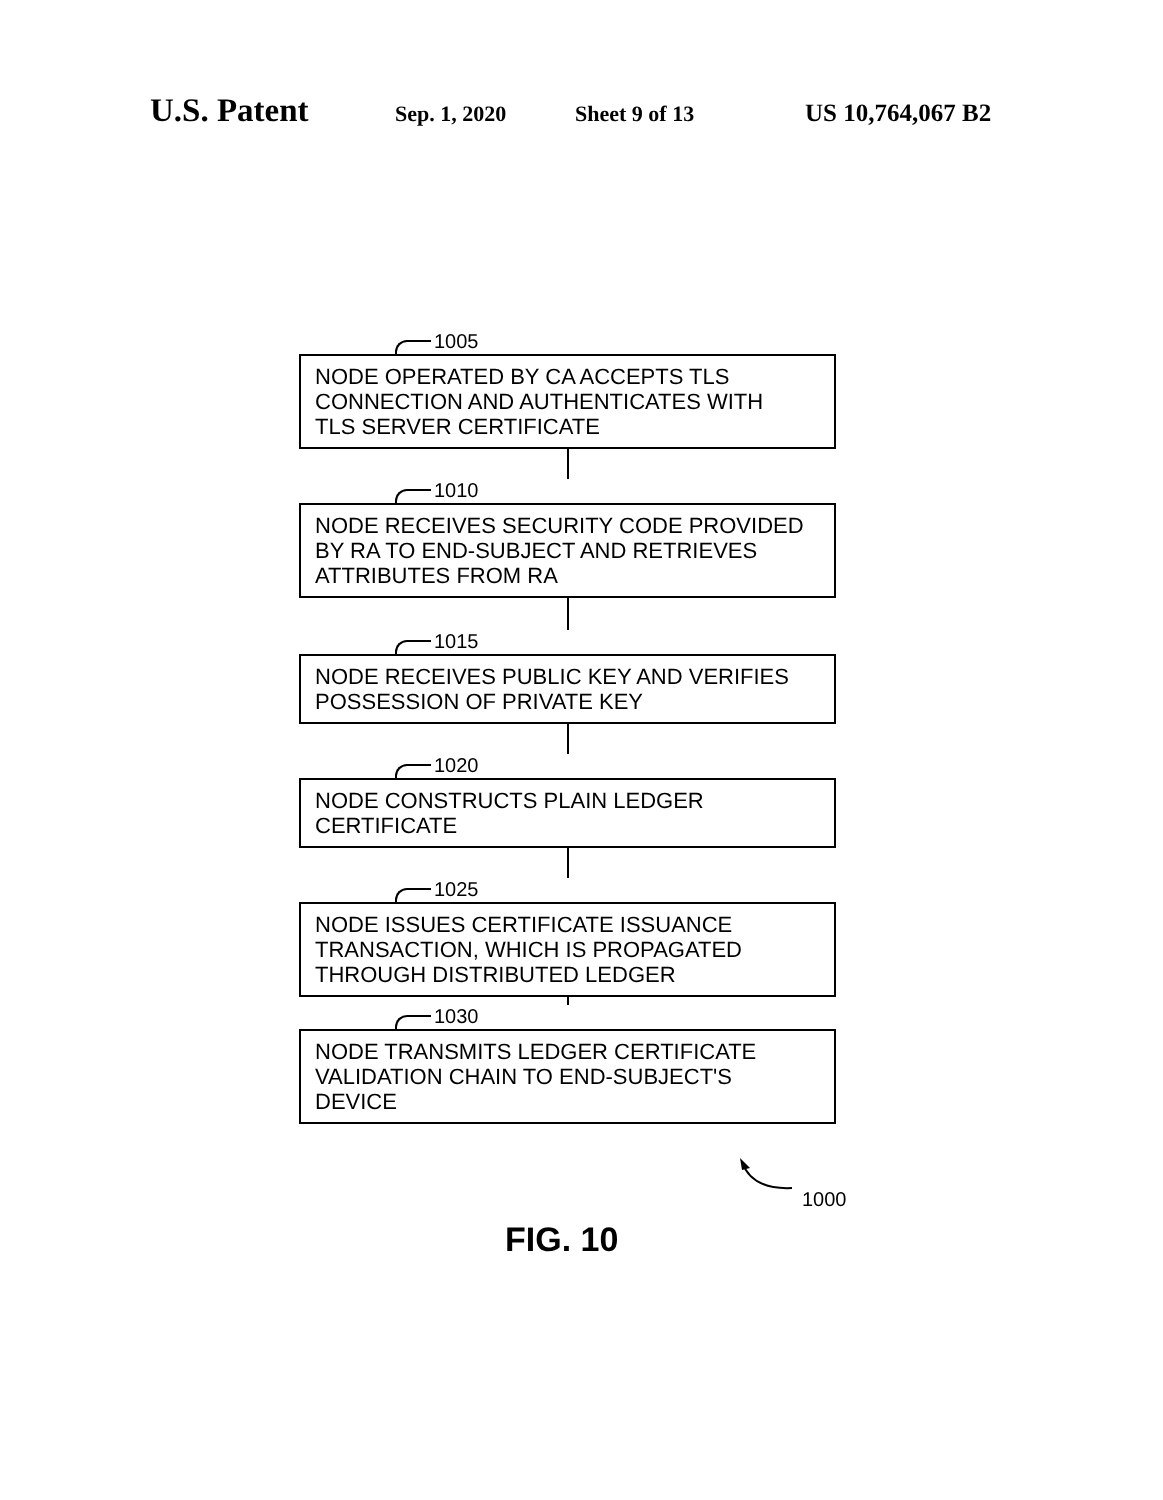U.S. Patent Sep. 1, 2020 Sheet 9 of 13 US 10,764,067 B2
1005
NODE OPERATED BY CA ACCEPTS TLS
CONNECTION AND AUTHENTICATES WITH
TLS SERVER CERTIFICATE
1010
NODE RECEIVES SECURITY CODE PROVIDED
BY RA TO END-SUBJECT AND RETRIEVES
ATTRIBUTES FROM RA
1015
NODE RECEIVES PUBLIC KEY AND VERIFIES
POSSESSION OF PRIVATE KEY
1020
NODE CONSTRUCTS PLAIN LEDGER
CERTIFICATE
1025
NODE ISSUES CERTIFICATE ISSUANCE
TRANSACTION, WHICH IS PROPAGATED
THROUGH DISTRIBUTED LEDGER
1030
NODE TRANSMITS LEDGER CERTIFICATE
VALIDATION CHAIN TO END-SUBJECT'S
DEVICE
1000
FIG. 10